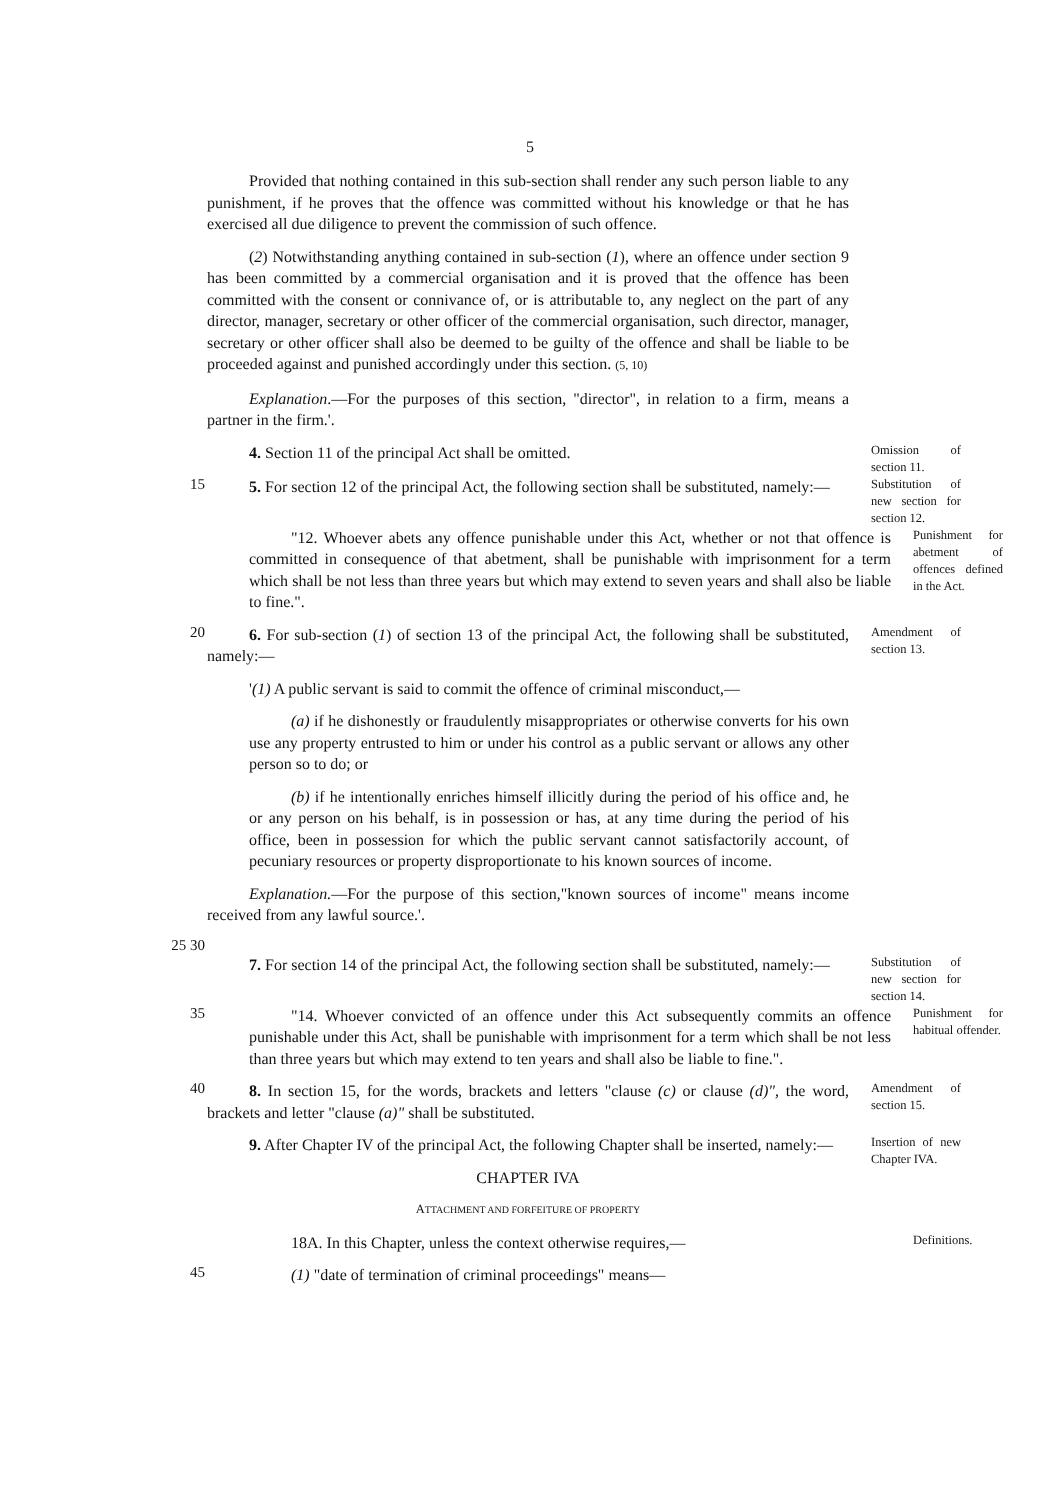5
Provided that nothing contained in this sub-section shall render any such person liable to any punishment, if he proves that the offence was committed without his knowledge or that he has exercised all due diligence to prevent the commission of such offence.
(2) Notwithstanding anything contained in sub-section (1), where an offence under section 9 has been committed by a commercial organisation and it is proved that the offence has been committed with the consent or connivance of, or is attributable to, any neglect on the part of any director, manager, secretary or other officer of the commercial organisation, such director, manager, secretary or other officer shall also be deemed to be guilty of the offence and shall be liable to be proceeded against and punished accordingly under this section. (5, 10)
Explanation.—For the purposes of this section, "director", in relation to a firm, means a partner in the firm.'.
4. Section 11 of the principal Act shall be omitted.
Omission of section 11.
15
5. For section 12 of the principal Act, the following section shall be substituted, namely:—
Substitution of new section for section 12.
"12. Whoever abets any offence punishable under this Act, whether or not that offence is committed in consequence of that abetment, shall be punishable with imprisonment for a term which shall be not less than three years but which may extend to seven years and shall also be liable to fine.".
Punishment for abetment of offences defined in the Act.
20
6. For sub-section (1) of section 13 of the principal Act, the following shall be substituted, namely:—
Amendment of section 13.
'(1) A public servant is said to commit the offence of criminal misconduct,—
(a) if he dishonestly or fraudulently misappropriates or otherwise converts for his own use any property entrusted to him or under his control as a public servant or allows any other person so to do; or
(b) if he intentionally enriches himself illicitly during the period of his office and, he or any person on his behalf, is in possession or has, at any time during the period of his office, been in possession for which the public servant cannot satisfactorily account, of pecuniary resources or property disproportionate to his known sources of income.
Explanation.—For the purpose of this section,"known sources of income" means income received from any lawful source.'.
25 30
7. For section 14 of the principal Act, the following section shall be substituted, namely:—
Substitution of new section for section 14.
35
"14. Whoever convicted of an offence under this Act subsequently commits an offence punishable under this Act, shall be punishable with imprisonment for a term which shall be not less than three years but which may extend to ten years and shall also be liable to fine.".
Punishment for habitual offender.
40
8. In section 15, for the words, brackets and letters "clause (c) or clause (d)", the word, brackets and letter "clause (a)" shall be substituted.
Amendment of section 15.
9. After Chapter IV of the principal Act, the following Chapter shall be inserted, namely:—
CHAPTER IVA
ATTACHMENT AND FORFEITURE OF PROPERTY
Insertion of new Chapter IVA.
18A. In this Chapter, unless the context otherwise requires,—
Definitions.
45
(1) "date of termination of criminal proceedings" means—